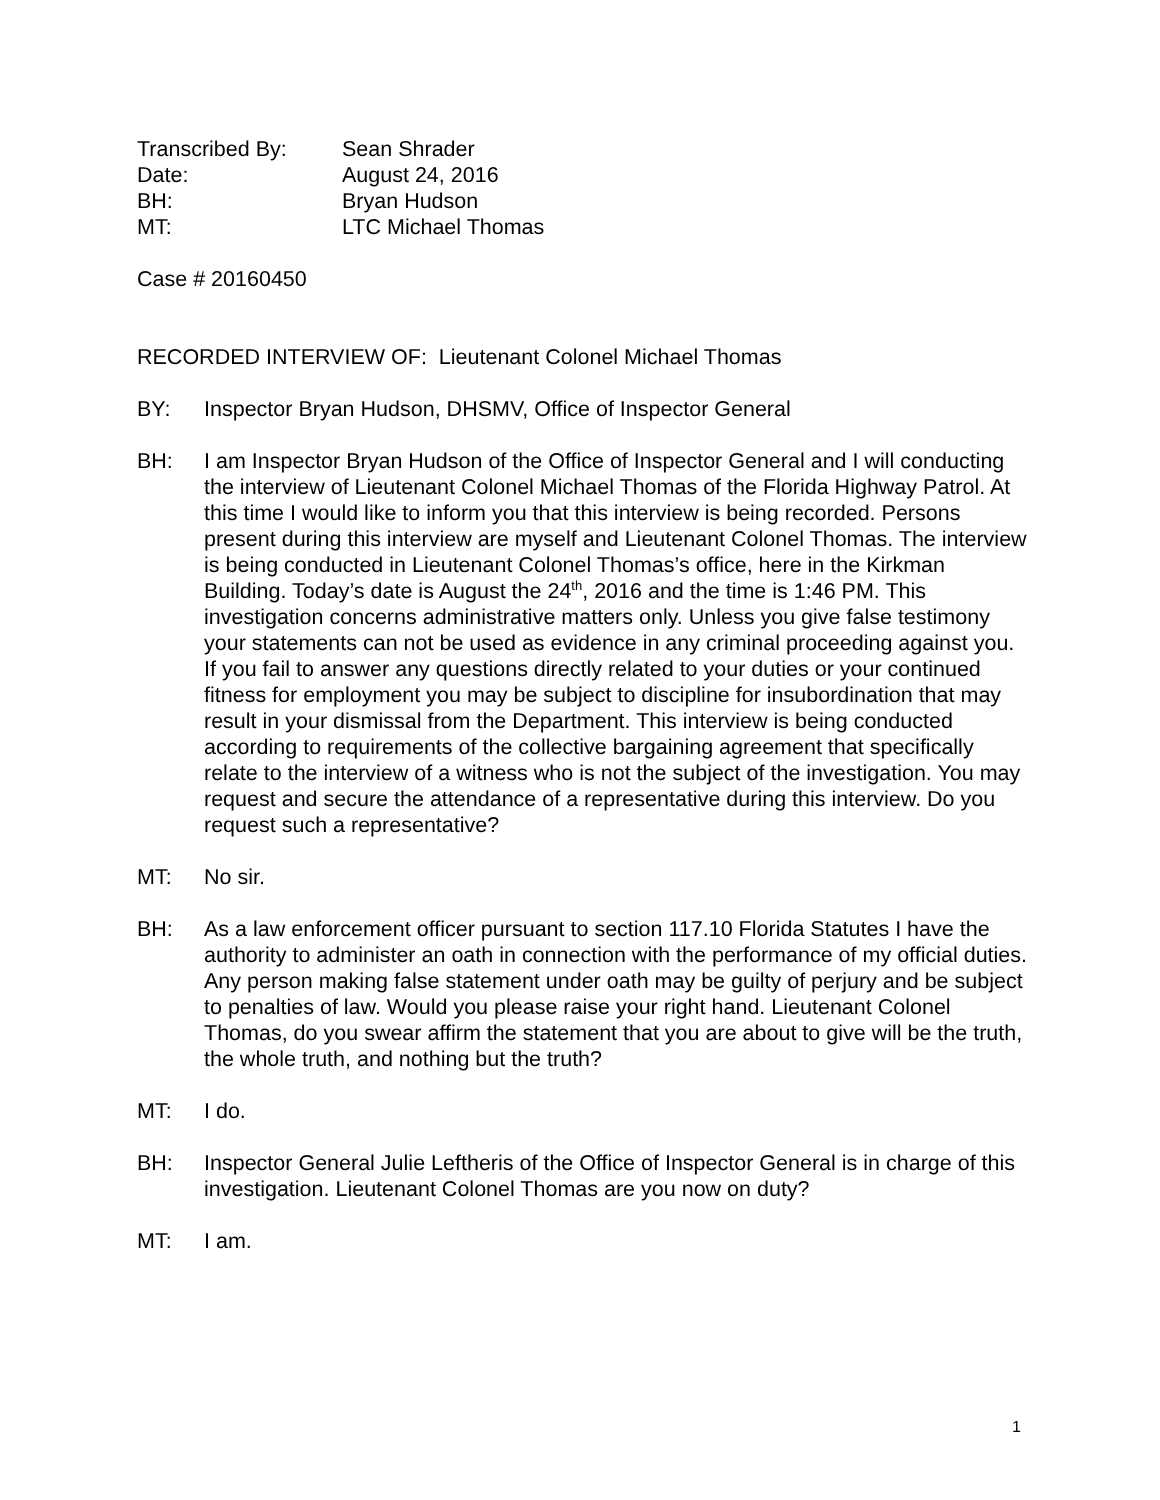Transcribed By:
Sean Shrader
Date:
August 24, 2016
BH:
Bryan Hudson
MT:
LTC Michael Thomas
Case # 20160450
RECORDED INTERVIEW OF: Lieutenant Colonel Michael Thomas
BY: Inspector Bryan Hudson, DHSMV, Office of Inspector General
BH: I am Inspector Bryan Hudson of the Office of Inspector General and I will conducting the interview of Lieutenant Colonel Michael Thomas of the Florida Highway Patrol. At this time I would like to inform you that this interview is being recorded. Persons present during this interview are myself and Lieutenant Colonel Thomas. The interview is being conducted in Lieutenant Colonel Thomas’s office, here in the Kirkman Building. Today’s date is August the 24<sup>th</sup>, 2016 and the time is 1:46 PM. This investigation concerns administrative matters only. Unless you give false testimony your statements can not be used as evidence in any criminal proceeding against you. If you fail to answer any questions directly related to your duties or your continued fitness for employment you may be subject to discipline for insubordination that may result in your dismissal from the Department. This interview is being conducted according to requirements of the collective bargaining agreement that specifically relate to the interview of a witness who is not the subject of the investigation. You may request and secure the attendance of a representative during this interview. Do you request such a representative?
MT: No sir.
BH: As a law enforcement officer pursuant to section 117.10 Florida Statutes I have the authority to administer an oath in connection with the performance of my official duties. Any person making false statement under oath may be guilty of perjury and be subject to penalties of law. Would you please raise your right hand. Lieutenant Colonel Thomas, do you swear affirm the statement that you are about to give will be the truth, the whole truth, and nothing but the truth?
MT: I do.
BH: Inspector General Julie Leftheris of the Office of Inspector General is in charge of this investigation. Lieutenant Colonel Thomas are you now on duty?
MT: I am.
1